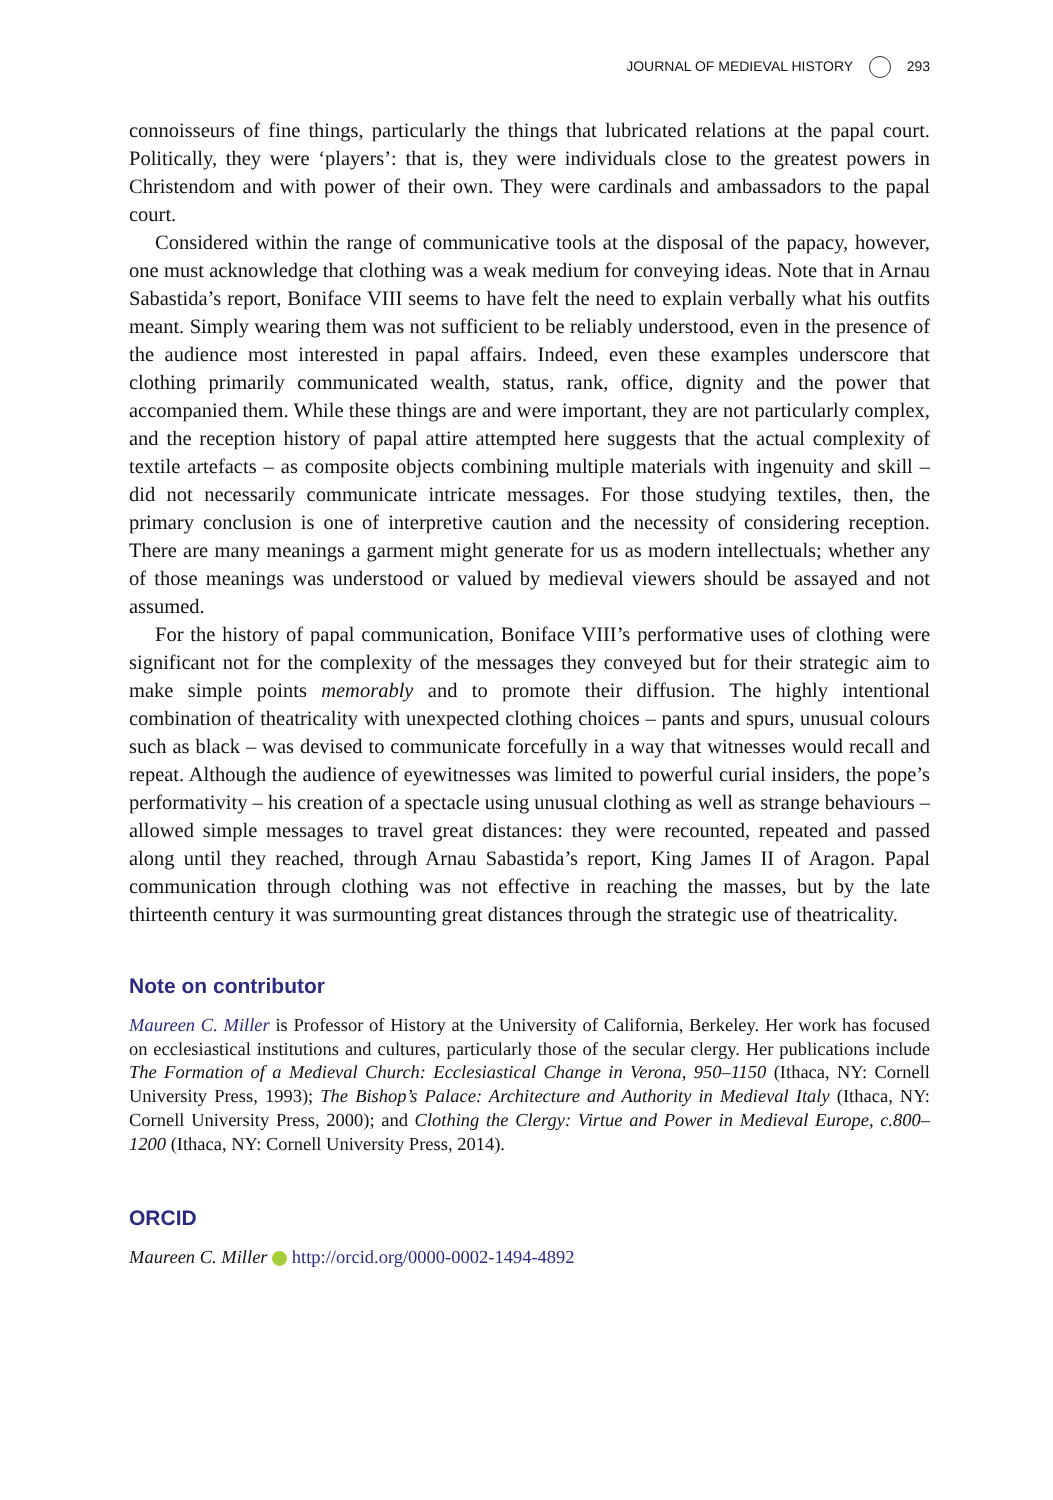JOURNAL OF MEDIEVAL HISTORY 293
connoisseurs of fine things, particularly the things that lubricated relations at the papal court. Politically, they were ‘players’: that is, they were individuals close to the greatest powers in Christendom and with power of their own. They were cardinals and ambassadors to the papal court.
Considered within the range of communicative tools at the disposal of the papacy, however, one must acknowledge that clothing was a weak medium for conveying ideas. Note that in Arnau Sabastida’s report, Boniface VIII seems to have felt the need to explain verbally what his outfits meant. Simply wearing them was not sufficient to be reliably understood, even in the presence of the audience most interested in papal affairs. Indeed, even these examples underscore that clothing primarily communicated wealth, status, rank, office, dignity and the power that accompanied them. While these things are and were important, they are not particularly complex, and the reception history of papal attire attempted here suggests that the actual complexity of textile artefacts – as composite objects combining multiple materials with ingenuity and skill – did not necessarily communicate intricate messages. For those studying textiles, then, the primary conclusion is one of interpretive caution and the necessity of considering reception. There are many meanings a garment might generate for us as modern intellectuals; whether any of those meanings was understood or valued by medieval viewers should be assayed and not assumed.
For the history of papal communication, Boniface VIII’s performative uses of clothing were significant not for the complexity of the messages they conveyed but for their strategic aim to make simple points memorably and to promote their diffusion. The highly intentional combination of theatricality with unexpected clothing choices – pants and spurs, unusual colours such as black – was devised to communicate forcefully in a way that witnesses would recall and repeat. Although the audience of eyewitnesses was limited to powerful curial insiders, the pope’s performativity – his creation of a spectacle using unusual clothing as well as strange behaviours – allowed simple messages to travel great distances: they were recounted, repeated and passed along until they reached, through Arnau Sabastida’s report, King James II of Aragon. Papal communication through clothing was not effective in reaching the masses, but by the late thirteenth century it was surmounting great distances through the strategic use of theatricality.
Note on contributor
Maureen C. Miller is Professor of History at the University of California, Berkeley. Her work has focused on ecclesiastical institutions and cultures, particularly those of the secular clergy. Her publications include The Formation of a Medieval Church: Ecclesiastical Change in Verona, 950–1150 (Ithaca, NY: Cornell University Press, 1993); The Bishop’s Palace: Architecture and Authority in Medieval Italy (Ithaca, NY: Cornell University Press, 2000); and Clothing the Clergy: Virtue and Power in Medieval Europe, c.800–1200 (Ithaca, NY: Cornell University Press, 2014).
ORCID
Maureen C. Miller http://orcid.org/0000-0002-1494-4892